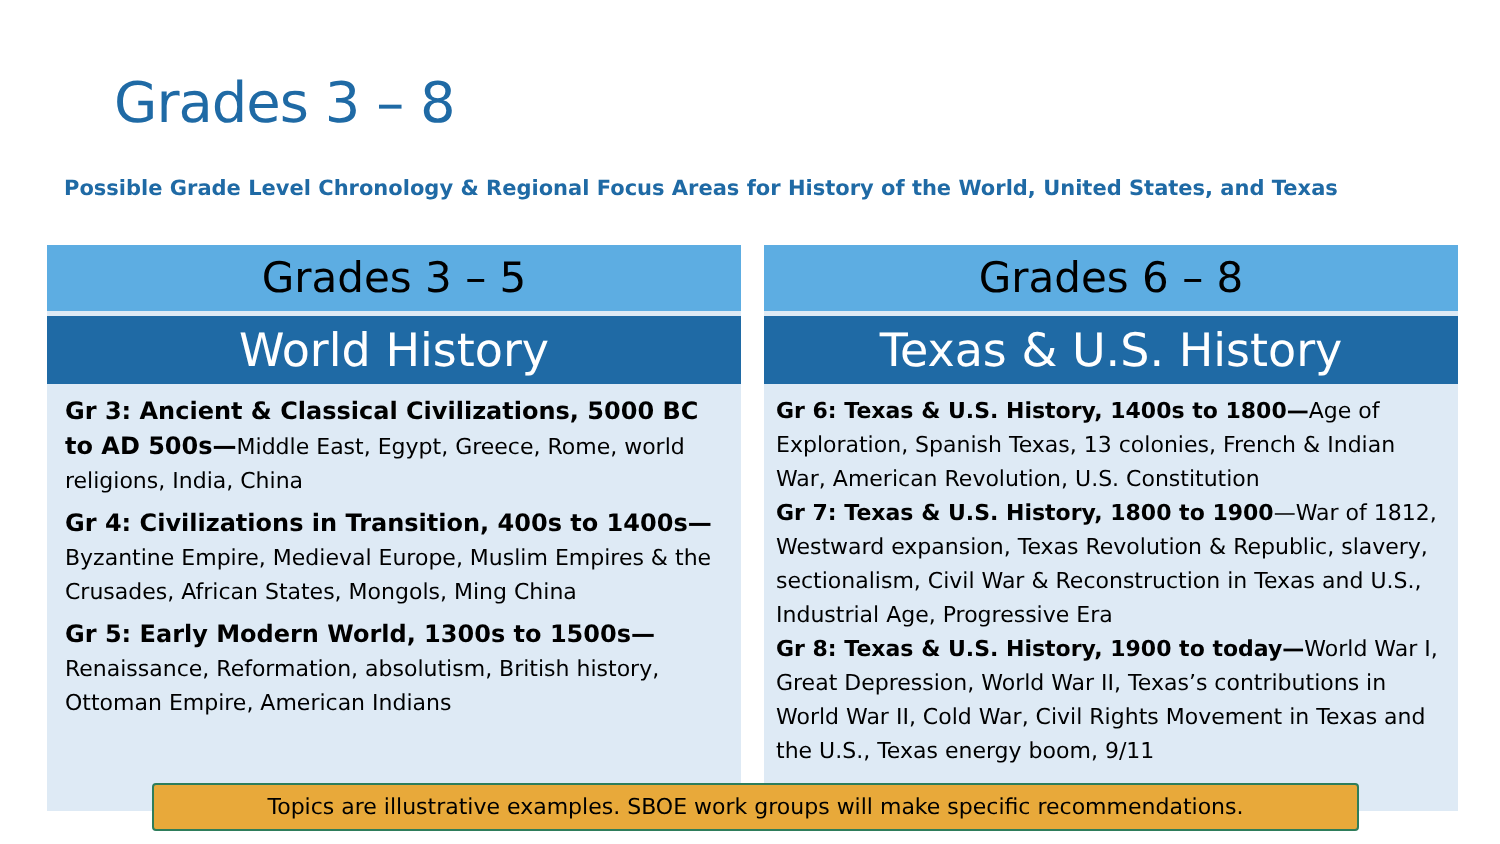Grades 3 – 8
Possible Grade Level Chronology & Regional Focus Areas for History of the World, United States, and Texas
Grades 3 – 5
World History
Gr 3: Ancient & Classical Civilizations, 5000 BC to AD 500s—Middle East, Egypt, Greece, Rome, world religions, India, China
Gr 4: Civilizations in Transition, 400s to 1400s— Byzantine Empire, Medieval Europe, Muslim Empires & the Crusades, African States, Mongols, Ming China
Gr 5: Early Modern World, 1300s to 1500s— Renaissance, Reformation, absolutism, British history, Ottoman Empire, American Indians
Grades 6 – 8
Texas & U.S. History
Gr 6: Texas & U.S. History, 1400s to 1800—Age of Exploration, Spanish Texas, 13 colonies, French & Indian War, American Revolution, U.S. Constitution
Gr 7: Texas & U.S. History, 1800 to 1900—War of 1812, Westward expansion, Texas Revolution & Republic, slavery, sectionalism, Civil War & Reconstruction in Texas and U.S., Industrial Age, Progressive Era
Gr 8: Texas & U.S. History, 1900 to today—World War I, Great Depression, World War II, Texas’s contributions in World War II, Cold War, Civil Rights Movement in Texas and the U.S., Texas energy boom, 9/11
Topics are illustrative examples. SBOE work groups will make specific recommendations.